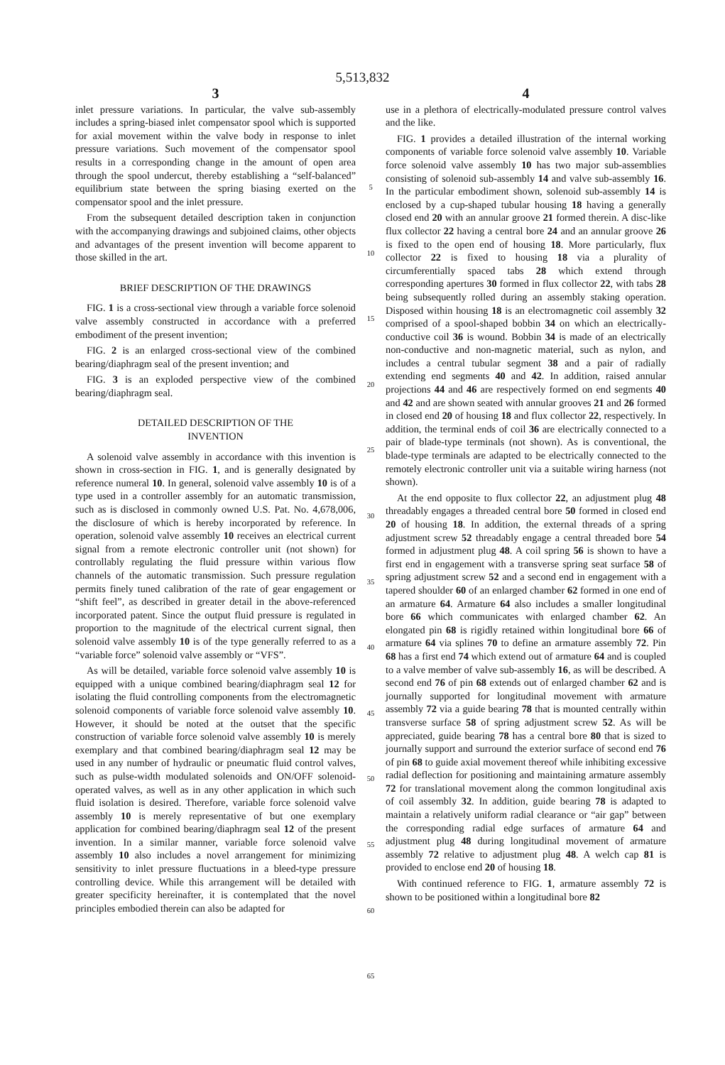5,513,832
3
inlet pressure variations. In particular, the valve sub-assembly includes a spring-biased inlet compensator spool which is supported for axial movement within the valve body in response to inlet pressure variations. Such movement of the compensator spool results in a corresponding change in the amount of open area through the spool undercut, thereby establishing a “self-balanced” equilibrium state between the spring biasing exerted on the compensator spool and the inlet pressure.
From the subsequent detailed description taken in conjunction with the accompanying drawings and subjoined claims, other objects and advantages of the present invention will become apparent to those skilled in the art.
BRIEF DESCRIPTION OF THE DRAWINGS
FIG. 1 is a cross-sectional view through a variable force solenoid valve assembly constructed in accordance with a preferred embodiment of the present invention;
FIG. 2 is an enlarged cross-sectional view of the combined bearing/diaphragm seal of the present invention; and
FIG. 3 is an exploded perspective view of the combined bearing/diaphragm seal.
DETAILED DESCRIPTION OF THE
INVENTION
A solenoid valve assembly in accordance with this invention is shown in cross-section in FIG. 1, and is generally designated by reference numeral 10. In general, solenoid valve assembly 10 is of a type used in a controller assembly for an automatic transmission, such as is disclosed in commonly owned U.S. Pat. No. 4,678,006, the disclosure of which is hereby incorporated by reference. In operation, solenoid valve assembly 10 receives an electrical current signal from a remote electronic controller unit (not shown) for controllably regulating the fluid pressure within various flow channels of the automatic transmission. Such pressure regulation permits finely tuned calibration of the rate of gear engagement or “shift feel”, as described in greater detail in the above-referenced incorporated patent. Since the output fluid pressure is regulated in proportion to the magnitude of the electrical current signal, then solenoid valve assembly 10 is of the type generally referred to as a “variable force” solenoid valve assembly or “VFS”.
As will be detailed, variable force solenoid valve assembly 10 is equipped with a unique combined bearing/diaphragm seal 12 for isolating the fluid controlling components from the electromagnetic solenoid components of variable force solenoid valve assembly 10. However, it should be noted at the outset that the specific construction of variable force solenoid valve assembly 10 is merely exemplary and that combined bearing/diaphragm seal 12 may be used in any number of hydraulic or pneumatic fluid control valves, such as pulse-width modulated solenoids and ON/OFF solenoid-operated valves, as well as in any other application in which such fluid isolation is desired. Therefore, variable force solenoid valve assembly 10 is merely representative of but one exemplary application for combined bearing/diaphragm seal 12 of the present invention. In a similar manner, variable force solenoid valve assembly 10 also includes a novel arrangement for minimizing sensitivity to inlet pressure fluctuations in a bleed-type pressure controlling device. While this arrangement will be detailed with greater specificity hereinafter, it is contemplated that the novel principles embodied therein can also be adapted for
5
10
15
20
25
30
35
40
45
50
55
60
65
4
use in a plethora of electrically-modulated pressure control valves and the like.
FIG. 1 provides a detailed illustration of the internal working components of variable force solenoid valve assembly 10. Variable force solenoid valve assembly 10 has two major sub-assemblies consisting of solenoid sub-assembly 14 and valve sub-assembly 16. In the particular embodiment shown, solenoid sub-assembly 14 is enclosed by a cup-shaped tubular housing 18 having a generally closed end 20 with an annular groove 21 formed therein. A disc-like flux collector 22 having a central bore 24 and an annular groove 26 is fixed to the open end of housing 18. More particularly, flux collector 22 is fixed to housing 18 via a plurality of circumferentially spaced tabs 28 which extend through corresponding apertures 30 formed in flux collector 22, with tabs 28 being subsequently rolled during an assembly staking operation. Disposed within housing 18 is an electromagnetic coil assembly 32 comprised of a spool-shaped bobbin 34 on which an electrically-conductive coil 36 is wound. Bobbin 34 is made of an electrically non-conductive and non-magnetic material, such as nylon, and includes a central tubular segment 38 and a pair of radially extending end segments 40 and 42. In addition, raised annular projections 44 and 46 are respectively formed on end segments 40 and 42 and are shown seated with annular grooves 21 and 26 formed in closed end 20 of housing 18 and flux collector 22, respectively. In addition, the terminal ends of coil 36 are electrically connected to a pair of blade-type terminals (not shown). As is conventional, the blade-type terminals are adapted to be electrically connected to the remotely electronic controller unit via a suitable wiring harness (not shown).
At the end opposite to flux collector 22, an adjustment plug 48 threadably engages a threaded central bore 50 formed in closed end 20 of housing 18. In addition, the external threads of a spring adjustment screw 52 threadably engage a central threaded bore 54 formed in adjustment plug 48. A coil spring 56 is shown to have a first end in engagement with a transverse spring seat surface 58 of spring adjustment screw 52 and a second end in engagement with a tapered shoulder 60 of an enlarged chamber 62 formed in one end of an armature 64. Armature 64 also includes a smaller longitudinal bore 66 which communicates with enlarged chamber 62. An elongated pin 68 is rigidly retained within longitudinal bore 66 of armature 64 via splines 70 to define an armature assembly 72. Pin 68 has a first end 74 which extend out of armature 64 and is coupled to a valve member of valve sub-assembly 16, as will be described. A second end 76 of pin 68 extends out of enlarged chamber 62 and is journally supported for longitudinal movement with armature assembly 72 via a guide bearing 78 that is mounted centrally within transverse surface 58 of spring adjustment screw 52. As will be appreciated, guide bearing 78 has a central bore 80 that is sized to journally support and surround the exterior surface of second end 76 of pin 68 to guide axial movement thereof while inhibiting excessive radial deflection for positioning and maintaining armature assembly 72 for translational movement along the common longitudinal axis of coil assembly 32. In addition, guide bearing 78 is adapted to maintain a relatively uniform radial clearance or “air gap” between the corresponding radial edge surfaces of armature 64 and adjustment plug 48 during longitudinal movement of armature assembly 72 relative to adjustment plug 48. A welch cap 81 is provided to enclose end 20 of housing 18.
With continued reference to FIG. 1, armature assembly 72 is shown to be positioned within a longitudinal bore 82